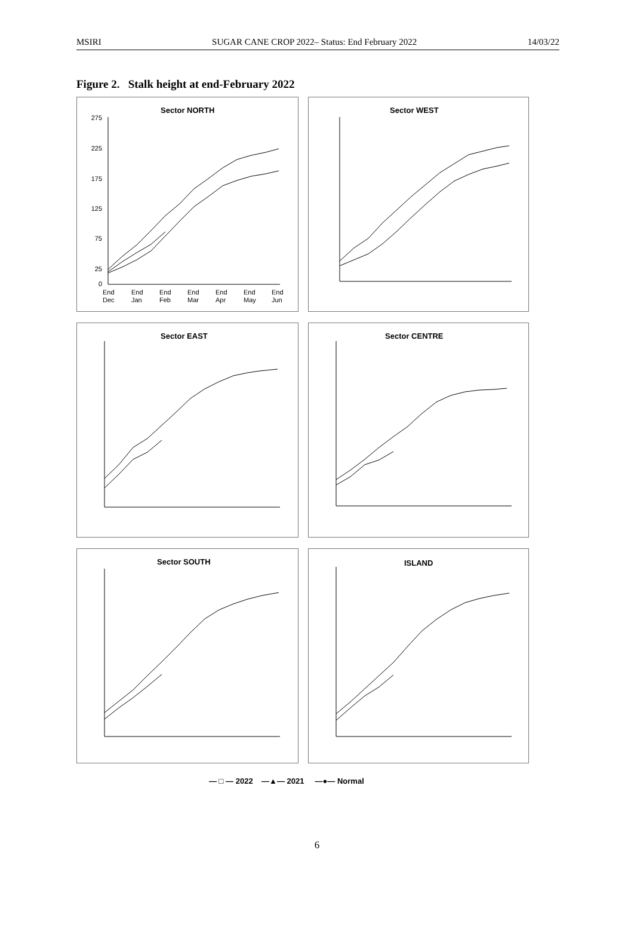MSIRI SUGAR CANE CROP 2022– Status: End February 2022 14/03/22
Figure 2. Stalk height at end-February 2022
Sector NORTH
275
225
175
125
75
25
0
End
End
End
End
End
End
End
Dec
Jan
Feb
Mar
Apr
May
Jun
Sector WEST
Sector EAST
Sector CENTRE
Sector SOUTH
ISLAND
— □ — 2022 —▲— 2021 —●— Normal
6